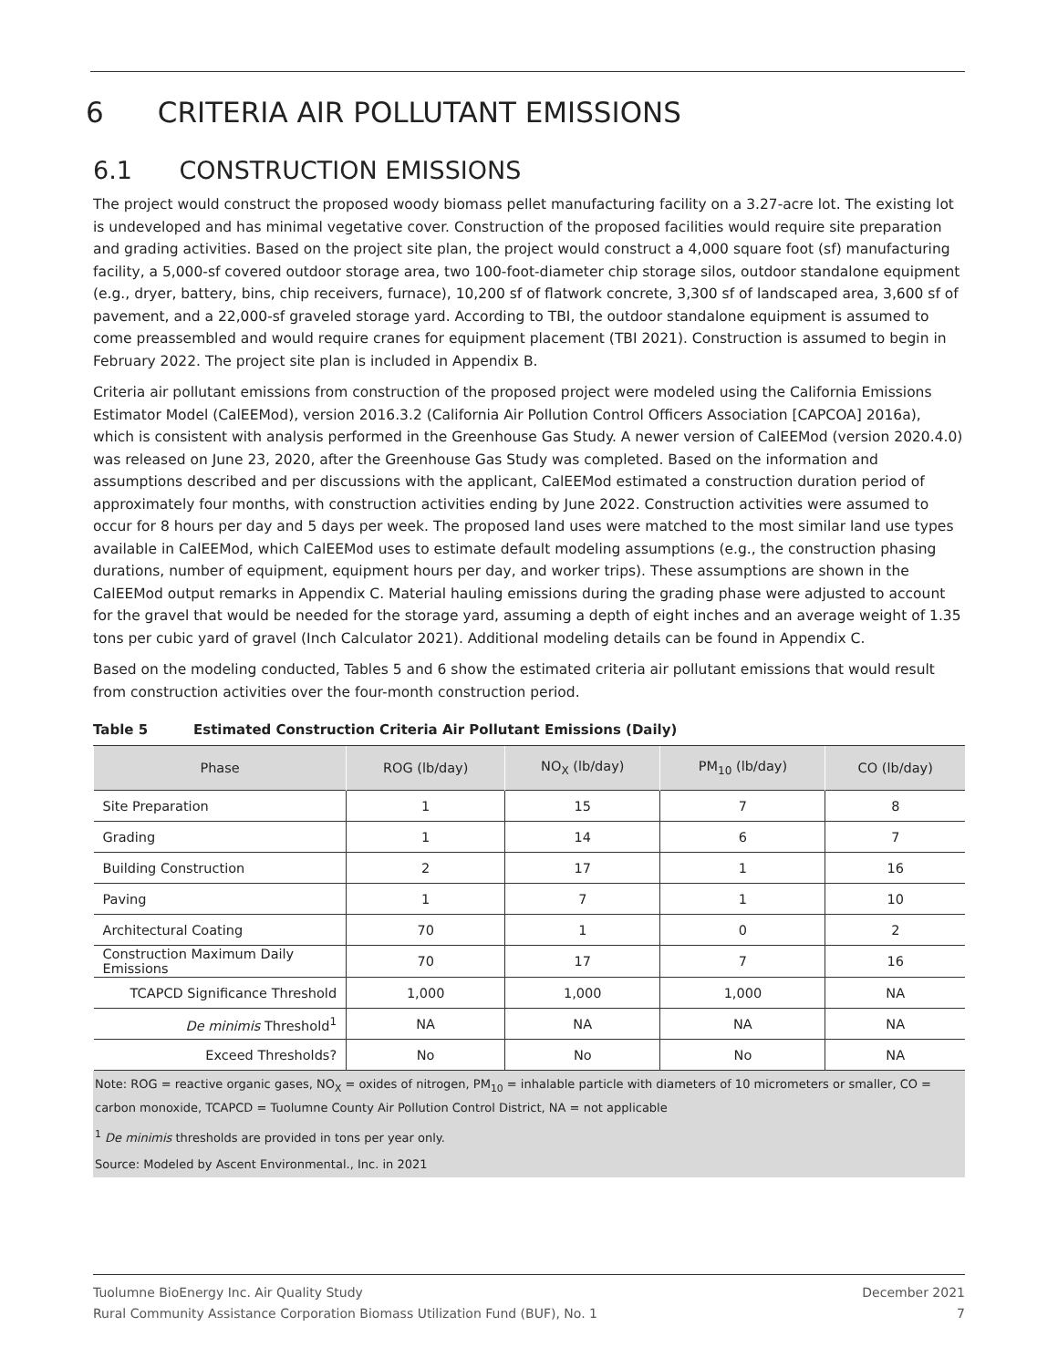6 CRITERIA AIR POLLUTANT EMISSIONS
6.1 CONSTRUCTION EMISSIONS
The project would construct the proposed woody biomass pellet manufacturing facility on a 3.27-acre lot. The existing lot is undeveloped and has minimal vegetative cover. Construction of the proposed facilities would require site preparation and grading activities. Based on the project site plan, the project would construct a 4,000 square foot (sf) manufacturing facility, a 5,000-sf covered outdoor storage area, two 100-foot-diameter chip storage silos, outdoor standalone equipment (e.g., dryer, battery, bins, chip receivers, furnace), 10,200 sf of flatwork concrete, 3,300 sf of landscaped area, 3,600 sf of pavement, and a 22,000-sf graveled storage yard. According to TBI, the outdoor standalone equipment is assumed to come preassembled and would require cranes for equipment placement (TBI 2021). Construction is assumed to begin in February 2022. The project site plan is included in Appendix B.
Criteria air pollutant emissions from construction of the proposed project were modeled using the California Emissions Estimator Model (CalEEMod), version 2016.3.2 (California Air Pollution Control Officers Association [CAPCOA] 2016a), which is consistent with analysis performed in the Greenhouse Gas Study. A newer version of CalEEMod (version 2020.4.0) was released on June 23, 2020, after the Greenhouse Gas Study was completed. Based on the information and assumptions described and per discussions with the applicant, CalEEMod estimated a construction duration period of approximately four months, with construction activities ending by June 2022. Construction activities were assumed to occur for 8 hours per day and 5 days per week. The proposed land uses were matched to the most similar land use types available in CalEEMod, which CalEEMod uses to estimate default modeling assumptions (e.g., the construction phasing durations, number of equipment, equipment hours per day, and worker trips). These assumptions are shown in the CalEEMod output remarks in Appendix C. Material hauling emissions during the grading phase were adjusted to account for the gravel that would be needed for the storage yard, assuming a depth of eight inches and an average weight of 1.35 tons per cubic yard of gravel (Inch Calculator 2021). Additional modeling details can be found in Appendix C.
Based on the modeling conducted, Tables 5 and 6 show the estimated criteria air pollutant emissions that would result from construction activities over the four-month construction period.
Table 5 Estimated Construction Criteria Air Pollutant Emissions (Daily)
| Phase | ROG (lb/day) | NO<sub>X</sub> (lb/day) | PM<sub>10</sub> (lb/day) | CO (lb/day) |
| --- | --- | --- | --- | --- |
| Site Preparation | 1 | 15 | 7 | 8 |
| Grading | 1 | 14 | 6 | 7 |
| Building Construction | 2 | 17 | 1 | 16 |
| Paving | 1 | 7 | 1 | 10 |
| Architectural Coating | 70 | 1 | 0 | 2 |
| Construction Maximum Daily Emissions | 70 | 17 | 7 | 16 |
| TCAPCD Significance Threshold | 1,000 | 1,000 | 1,000 | NA |
| De minimis Threshold<sup>1</sup> | NA | NA | NA | NA |
| Exceed Thresholds? | No | No | No | NA |
Note: ROG = reactive organic gases, NO<sub>X</sub> = oxides of nitrogen, PM<sub>10</sub> = inhalable particle with diameters of 10 micrometers or smaller, CO = carbon monoxide, TCAPCD = Tuolumne County Air Pollution Control District, NA = not applicable
<sup>1</sup> De minimis thresholds are provided in tons per year only.
Source: Modeled by Ascent Environmental., Inc. in 2021
Tuolumne BioEnergy Inc. Air Quality Study December 2021
Rural Community Assistance Corporation Biomass Utilization Fund (BUF), No. 1 7